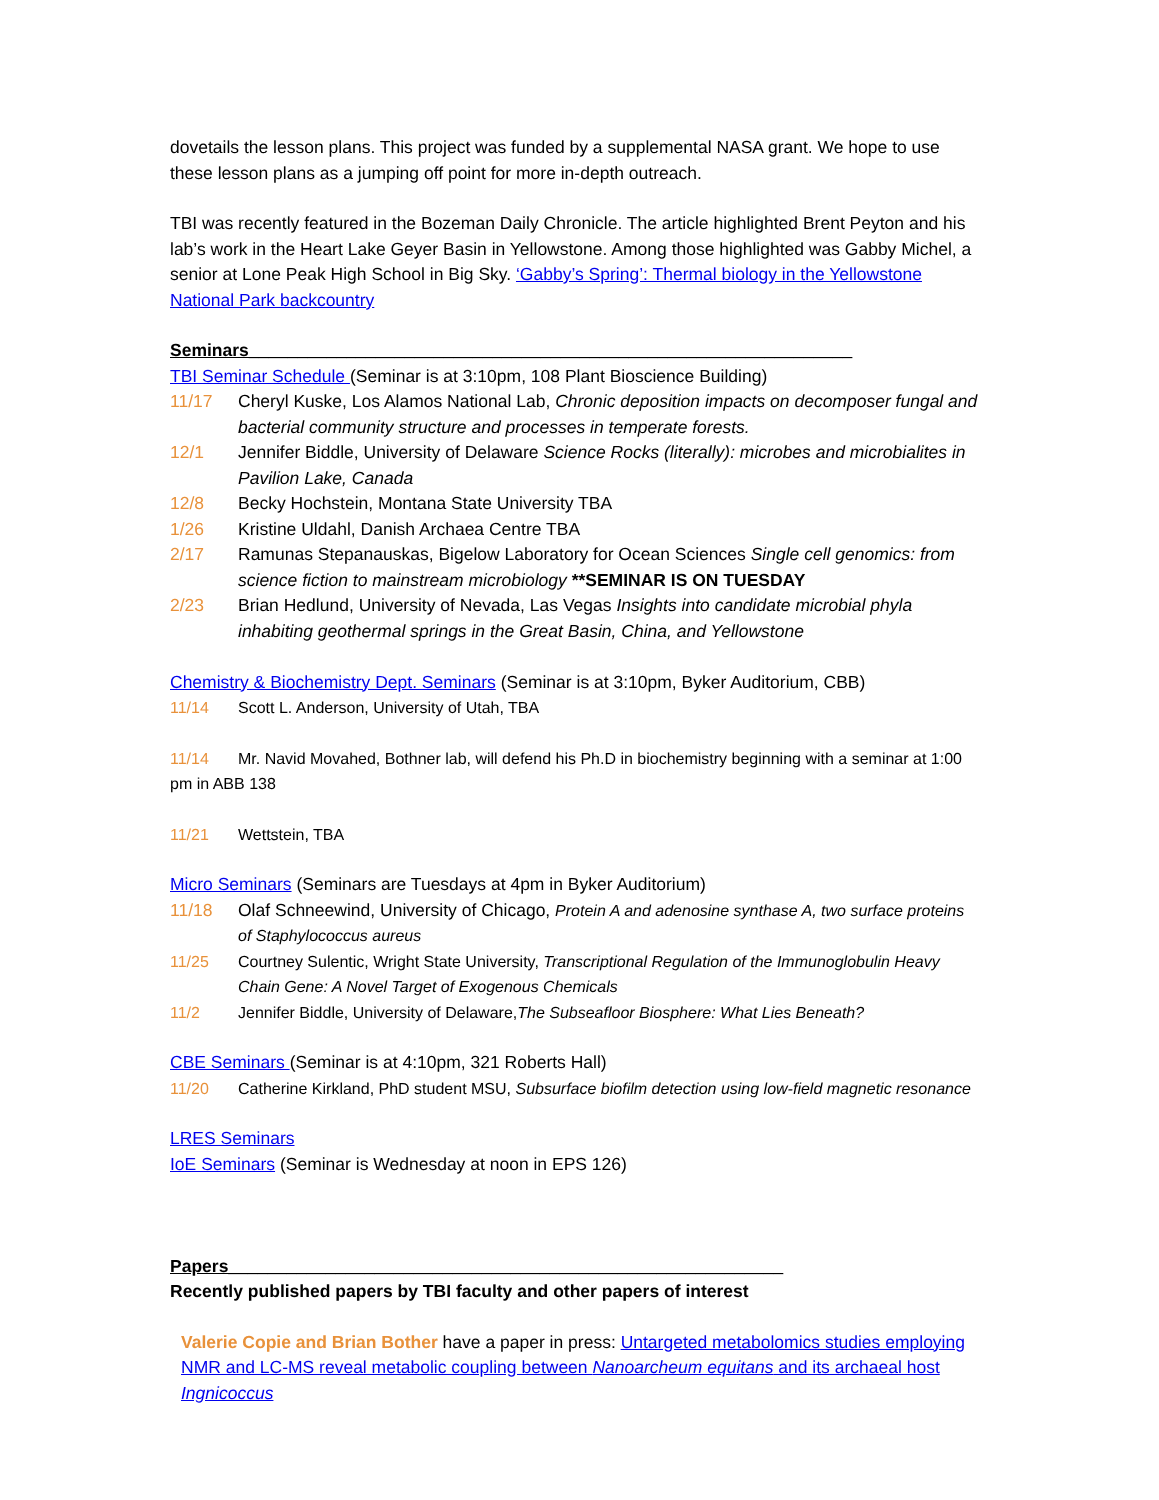dovetails the lesson plans. This project was funded by a supplemental NASA grant. We hope to use these lesson plans as a jumping off point for more in-depth outreach.
TBI was recently featured in the Bozeman Daily Chronicle. The article highlighted Brent Peyton and his lab’s work in the Heart Lake Geyer Basin in Yellowstone. Among those highlighted was Gabby Michel, a senior at Lone Peak High School in Big Sky. ‘Gabby’s Spring’: Thermal biology in the Yellowstone National Park backcountry
Seminars______________________________________________________________
TBI Seminar Schedule (Seminar is at 3:10pm, 108 Plant Bioscience Building)
11/17 Cheryl Kuske, Los Alamos National Lab, Chronic deposition impacts on decomposer fungal and bacterial community structure and processes in temperate forests.
12/1 Jennifer Biddle, University of Delaware Science Rocks (literally): microbes and microbialites in Pavilion Lake, Canada
12/8 Becky Hochstein, Montana State University TBA
1/26 Kristine Uldahl, Danish Archaea Centre TBA
2/17 Ramunas Stepanauskas, Bigelow Laboratory for Ocean Sciences Single cell genomics: from science fiction to mainstream microbiology **SEMINAR IS ON TUESDAY
2/23 Brian Hedlund, University of Nevada, Las Vegas Insights into candidate microbial phyla inhabiting geothermal springs in the Great Basin, China, and Yellowstone
Chemistry & Biochemistry Dept. Seminars (Seminar is at 3:10pm, Byker Auditorium, CBB)
11/14 Scott L. Anderson, University of Utah, TBA
11/14 Mr. Navid Movahed, Bothner lab, will defend his Ph.D in biochemistry beginning with a seminar at 1:00 pm in ABB 138
11/21 Wettstein, TBA
Micro Seminars (Seminars are Tuesdays at 4pm in Byker Auditorium)
11/18 Olaf Schneewind, University of Chicago, Protein A and adenosine synthase A, two surface proteins of Staphylococcus aureus
11/25 Courtney Sulentic, Wright State University, Transcriptional Regulation of the Immunoglobulin Heavy Chain Gene: A Novel Target of Exogenous Chemicals
11/2 Jennifer Biddle, University of Delaware,The Subseafloor Biosphere: What Lies Beneath?
CBE Seminars (Seminar is at 4:10pm, 321 Roberts Hall)
11/20 Catherine Kirkland, PhD student MSU, Subsurface biofilm detection using low-field magnetic resonance
LRES Seminars
IoE Seminars (Seminar is Wednesday at noon in EPS 126)
Papers_________________________________________________________
Recently published papers by TBI faculty and other papers of interest
Valerie Copie and Brian Bother have a paper in press: Untargeted metabolomics studies employing NMR and LC-MS reveal metabolic coupling between Nanoarcheum equitans and its archaeal host Ingnicoccus